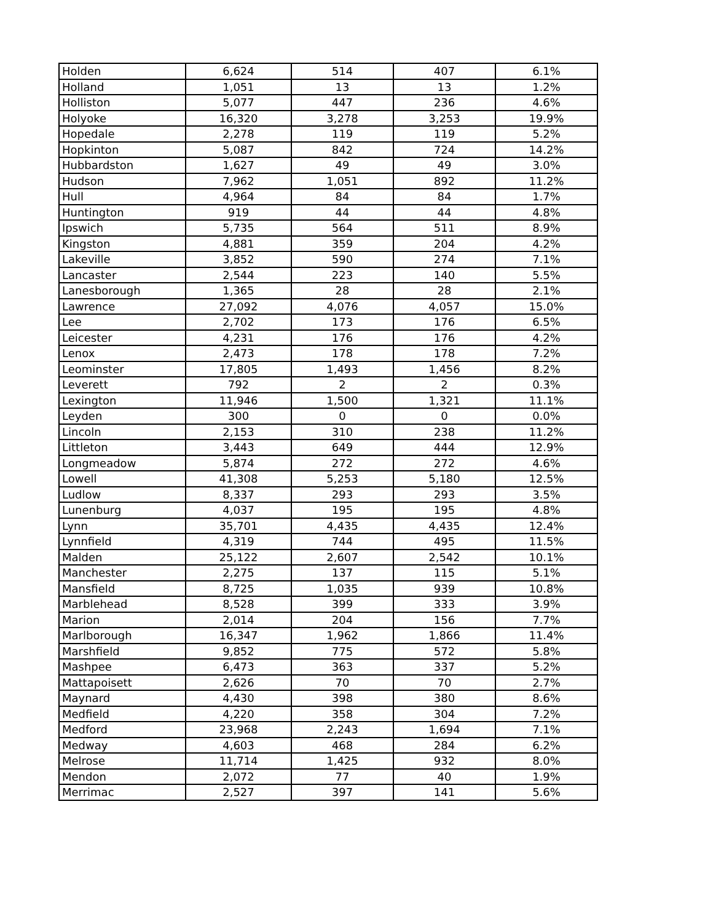| Holden | 6,624 | 514 | 407 | 6.1% |
| Holland | 1,051 | 13 | 13 | 1.2% |
| Holliston | 5,077 | 447 | 236 | 4.6% |
| Holyoke | 16,320 | 3,278 | 3,253 | 19.9% |
| Hopedale | 2,278 | 119 | 119 | 5.2% |
| Hopkinton | 5,087 | 842 | 724 | 14.2% |
| Hubbardston | 1,627 | 49 | 49 | 3.0% |
| Hudson | 7,962 | 1,051 | 892 | 11.2% |
| Hull | 4,964 | 84 | 84 | 1.7% |
| Huntington | 919 | 44 | 44 | 4.8% |
| Ipswich | 5,735 | 564 | 511 | 8.9% |
| Kingston | 4,881 | 359 | 204 | 4.2% |
| Lakeville | 3,852 | 590 | 274 | 7.1% |
| Lancaster | 2,544 | 223 | 140 | 5.5% |
| Lanesborough | 1,365 | 28 | 28 | 2.1% |
| Lawrence | 27,092 | 4,076 | 4,057 | 15.0% |
| Lee | 2,702 | 173 | 176 | 6.5% |
| Leicester | 4,231 | 176 | 176 | 4.2% |
| Lenox | 2,473 | 178 | 178 | 7.2% |
| Leominster | 17,805 | 1,493 | 1,456 | 8.2% |
| Leverett | 792 | 2 | 2 | 0.3% |
| Lexington | 11,946 | 1,500 | 1,321 | 11.1% |
| Leyden | 300 | 0 | 0 | 0.0% |
| Lincoln | 2,153 | 310 | 238 | 11.2% |
| Littleton | 3,443 | 649 | 444 | 12.9% |
| Longmeadow | 5,874 | 272 | 272 | 4.6% |
| Lowell | 41,308 | 5,253 | 5,180 | 12.5% |
| Ludlow | 8,337 | 293 | 293 | 3.5% |
| Lunenburg | 4,037 | 195 | 195 | 4.8% |
| Lynn | 35,701 | 4,435 | 4,435 | 12.4% |
| Lynnfield | 4,319 | 744 | 495 | 11.5% |
| Malden | 25,122 | 2,607 | 2,542 | 10.1% |
| Manchester | 2,275 | 137 | 115 | 5.1% |
| Mansfield | 8,725 | 1,035 | 939 | 10.8% |
| Marblehead | 8,528 | 399 | 333 | 3.9% |
| Marion | 2,014 | 204 | 156 | 7.7% |
| Marlborough | 16,347 | 1,962 | 1,866 | 11.4% |
| Marshfield | 9,852 | 775 | 572 | 5.8% |
| Mashpee | 6,473 | 363 | 337 | 5.2% |
| Mattapoisett | 2,626 | 70 | 70 | 2.7% |
| Maynard | 4,430 | 398 | 380 | 8.6% |
| Medfield | 4,220 | 358 | 304 | 7.2% |
| Medford | 23,968 | 2,243 | 1,694 | 7.1% |
| Medway | 4,603 | 468 | 284 | 6.2% |
| Melrose | 11,714 | 1,425 | 932 | 8.0% |
| Mendon | 2,072 | 77 | 40 | 1.9% |
| Merrimac | 2,527 | 397 | 141 | 5.6% |